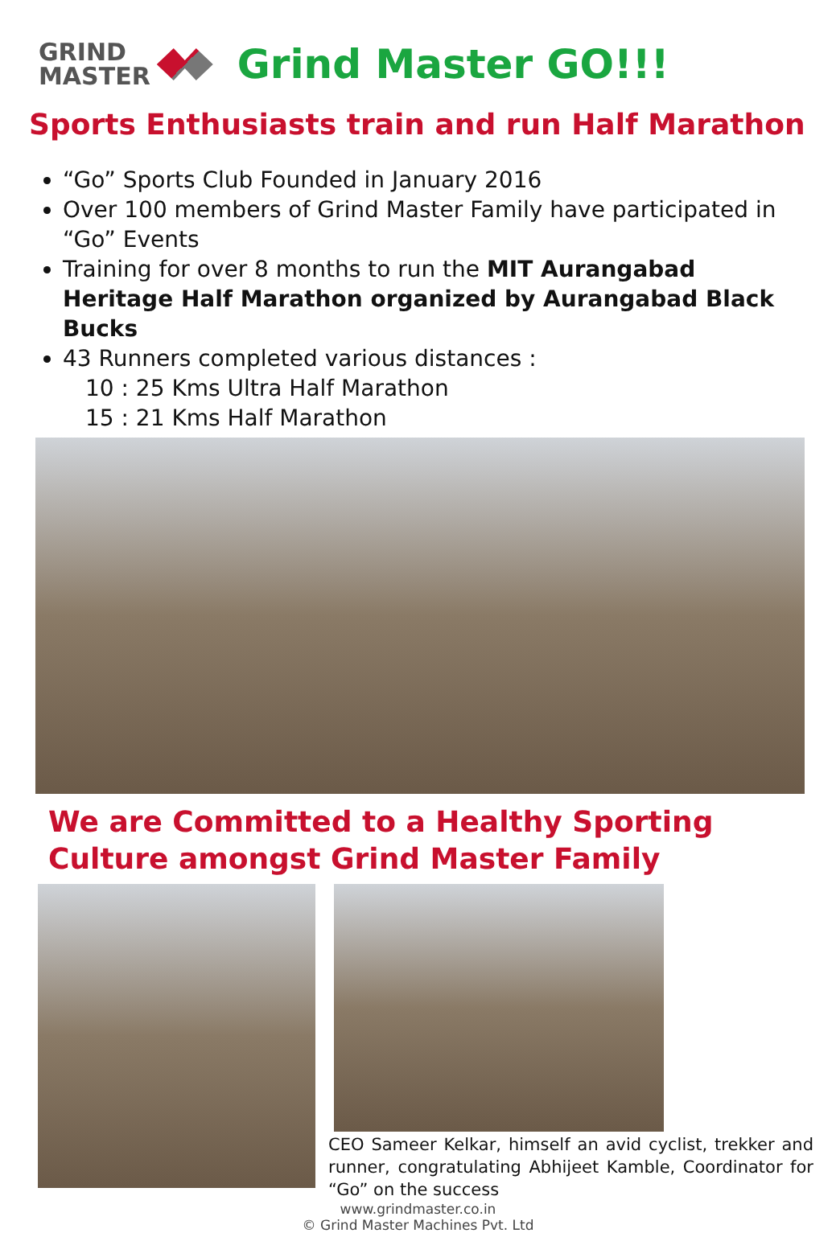GRIND
MASTER
Grind Master GO!!!
Sports Enthusiasts train and run Half Marathon
“Go” Sports Club Founded in January 2016
Over 100 members of Grind Master Family have participated in “Go” Events
Training for over 8 months to run the MIT Aurangabad Heritage Half Marathon organized by Aurangabad Black Bucks
43 Runners completed various distances :
10 : 25 Kms Ultra Half Marathon
15 : 21 Kms Half Marathon
We are Committed to a Healthy Sporting Culture amongst Grind Master Family
CEO Sameer Kelkar, himself an avid cyclist, trekker and runner, congratulating Abhijeet Kamble, Coordinator for “Go” on the success
www.grindmaster.co.in
© Grind Master Machines Pvt. Ltd